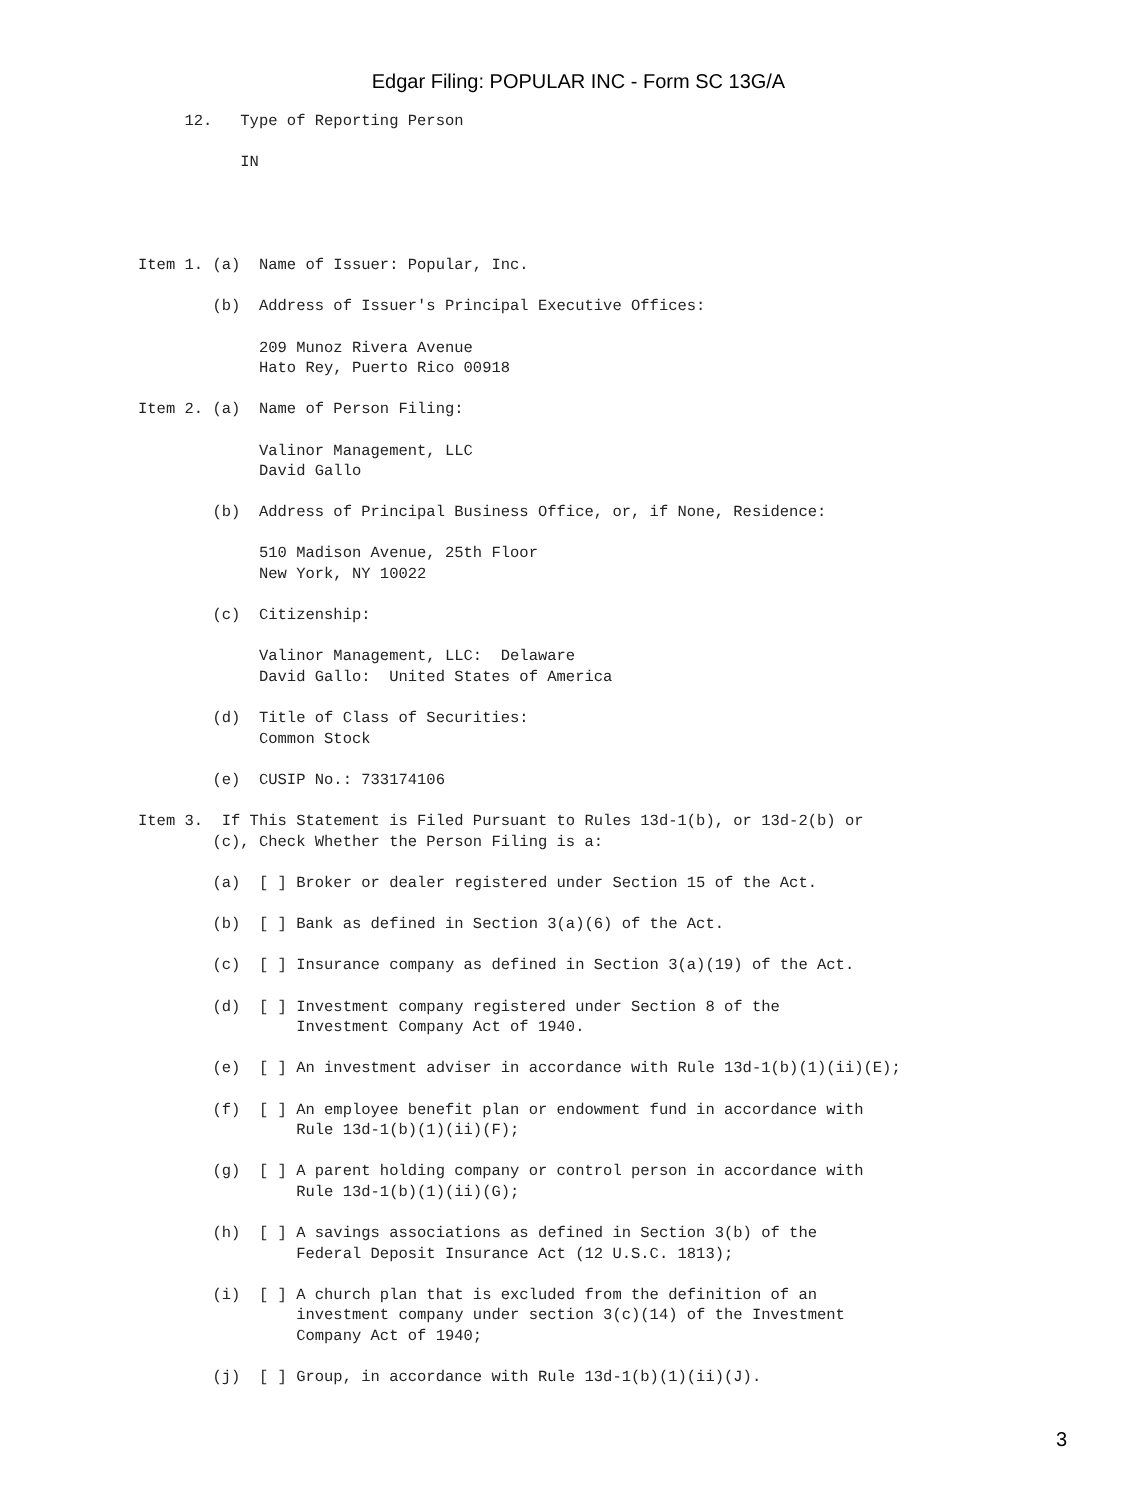Edgar Filing: POPULAR INC - Form SC 13G/A
     12.   Type of Reporting Person

           IN




Item 1. (a)  Name of Issuer: Popular, Inc.

        (b)  Address of Issuer's Principal Executive Offices:

             209 Munoz Rivera Avenue
             Hato Rey, Puerto Rico 00918

Item 2. (a)  Name of Person Filing:

             Valinor Management, LLC
             David Gallo

        (b)  Address of Principal Business Office, or, if None, Residence:

             510 Madison Avenue, 25th Floor
             New York, NY 10022

        (c)  Citizenship:

             Valinor Management, LLC:  Delaware
             David Gallo:  United States of America

        (d)  Title of Class of Securities:
             Common Stock

        (e)  CUSIP No.: 733174106

Item 3.  If This Statement is Filed Pursuant to Rules 13d-1(b), or 13d-2(b) or
        (c), Check Whether the Person Filing is a:

        (a)  [ ] Broker or dealer registered under Section 15 of the Act.

        (b)  [ ] Bank as defined in Section 3(a)(6) of the Act.

        (c)  [ ] Insurance company as defined in Section 3(a)(19) of the Act.

        (d)  [ ] Investment company registered under Section 8 of the
                 Investment Company Act of 1940.

        (e)  [ ] An investment adviser in accordance with Rule 13d-1(b)(1)(ii)(E);

        (f)  [ ] An employee benefit plan or endowment fund in accordance with
                 Rule 13d-1(b)(1)(ii)(F);

        (g)  [ ] A parent holding company or control person in accordance with
                 Rule 13d-1(b)(1)(ii)(G);

        (h)  [ ] A savings associations as defined in Section 3(b) of the
                 Federal Deposit Insurance Act (12 U.S.C. 1813);

        (i)  [ ] A church plan that is excluded from the definition of an
                 investment company under section 3(c)(14) of the Investment
                 Company Act of 1940;

        (j)  [ ] Group, in accordance with Rule 13d-1(b)(1)(ii)(J).
3